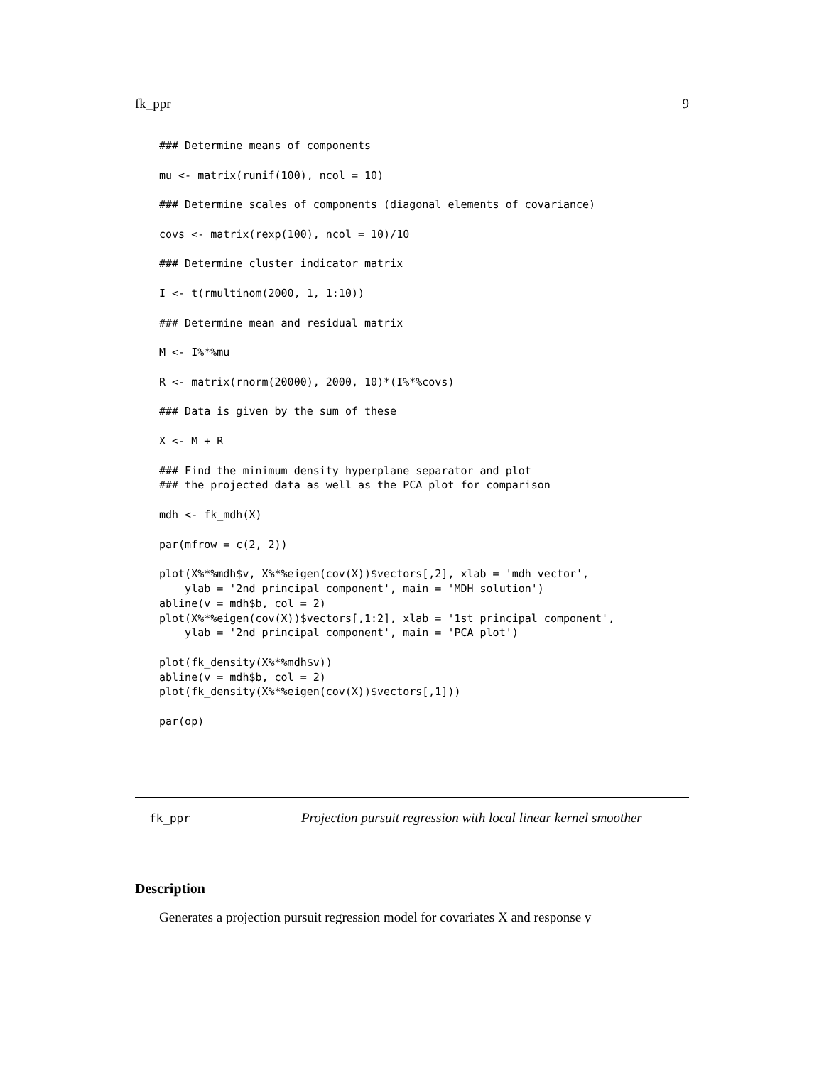fk_ppr 9
### Determine means of components

mu <- matrix(runif(100), ncol = 10)

### Determine scales of components (diagonal elements of covariance)

covs <- matrix(rexp(100), ncol = 10)/10

### Determine cluster indicator matrix

I <- t(rmultinom(2000, 1, 1:10))

### Determine mean and residual matrix

M <- I%*%mu

R <- matrix(rnorm(20000), 2000, 10)*(I%*%covs)

### Data is given by the sum of these

X <- M + R

### Find the minimum density hyperplane separator and plot
### the projected data as well as the PCA plot for comparison

mdh <- fk_mdh(X)

par(mfrow = c(2, 2))

plot(X%*%mdh$v, X%*%eigen(cov(X))$vectors[,2], xlab = 'mdh vector',
    ylab = '2nd principal component', main = 'MDH solution')
abline(v = mdh$b, col = 2)
plot(X%*%eigen(cov(X))$vectors[,1:2], xlab = '1st principal component',
    ylab = '2nd principal component', main = 'PCA plot')

plot(fk_density(X%*%mdh$v))
abline(v = mdh$b, col = 2)
plot(fk_density(X%*%eigen(cov(X))$vectors[,1]))

par(op)
fk_ppr Projection pursuit regression with local linear kernel smoother
Description
Generates a projection pursuit regression model for covariates X and response y